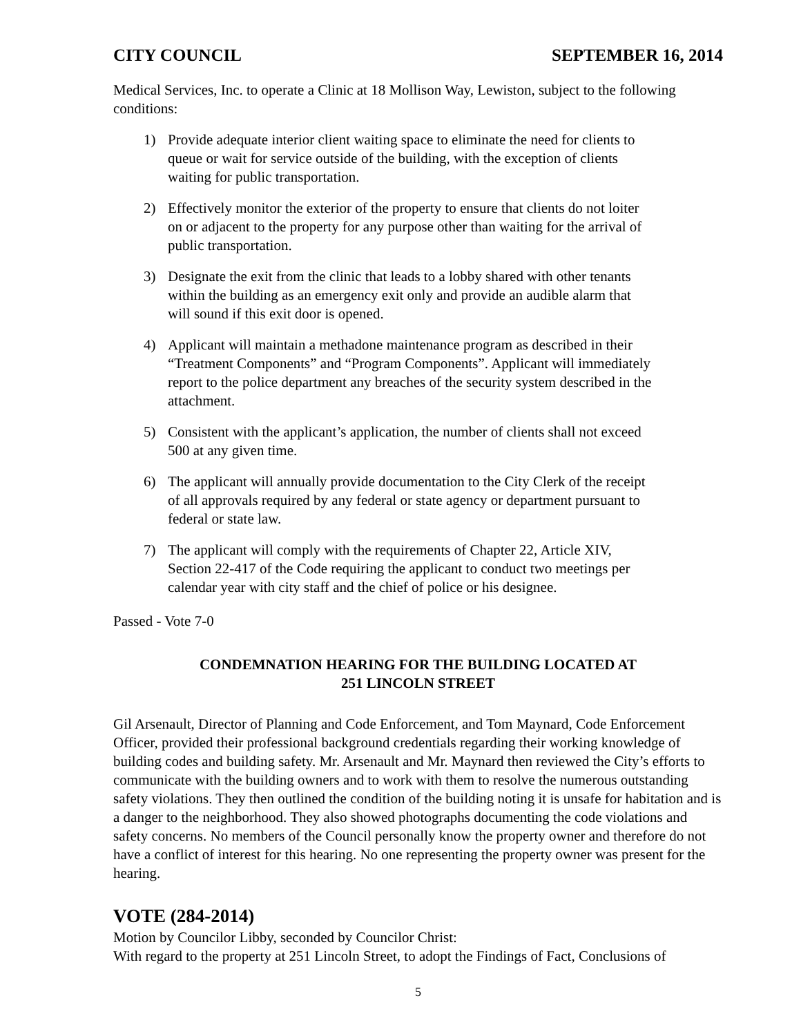CITY COUNCIL SEPTEMBER 16, 2014
Medical Services, Inc. to operate a Clinic at 18 Mollison Way, Lewiston, subject to the following conditions:
1) Provide adequate interior client waiting space to eliminate the need for clients to queue or wait for service outside of the building, with the exception of clients waiting for public transportation.
2) Effectively monitor the exterior of the property to ensure that clients do not loiter on or adjacent to the property for any purpose other than waiting for the arrival of public transportation.
3) Designate the exit from the clinic that leads to a lobby shared with other tenants within the building as an emergency exit only and provide an audible alarm that will sound if this exit door is opened.
4) Applicant will maintain a methadone maintenance program as described in their “Treatment Components” and “Program Components”. Applicant will immediately report to the police department any breaches of the security system described in the attachment.
5) Consistent with the applicant’s application, the number of clients shall not exceed 500 at any given time.
6) The applicant will annually provide documentation to the City Clerk of the receipt of all approvals required by any federal or state agency or department pursuant to federal or state law.
7) The applicant will comply with the requirements of Chapter 22, Article XIV, Section 22-417 of the Code requiring the applicant to conduct two meetings per calendar year with city staff and the chief of police or his designee.
Passed - Vote 7-0
CONDEMNATION HEARING FOR THE BUILDING LOCATED AT
251 LINCOLN STREET
Gil Arsenault, Director of Planning and Code Enforcement, and Tom Maynard, Code Enforcement Officer, provided their professional background credentials regarding their working knowledge of building codes and building safety. Mr. Arsenault and Mr. Maynard then reviewed the City’s efforts to communicate with the building owners and to work with them to resolve the numerous outstanding safety violations. They then outlined the condition of the building noting it is unsafe for habitation and is a danger to the neighborhood. They also showed photographs documenting the code violations and safety concerns. No members of the Council personally know the property owner and therefore do not have a conflict of interest for this hearing. No one representing the property owner was present for the hearing.
VOTE (284-2014)
Motion by Councilor Libby, seconded by Councilor Christ:
With regard to the property at 251 Lincoln Street, to adopt the Findings of Fact, Conclusions of
5